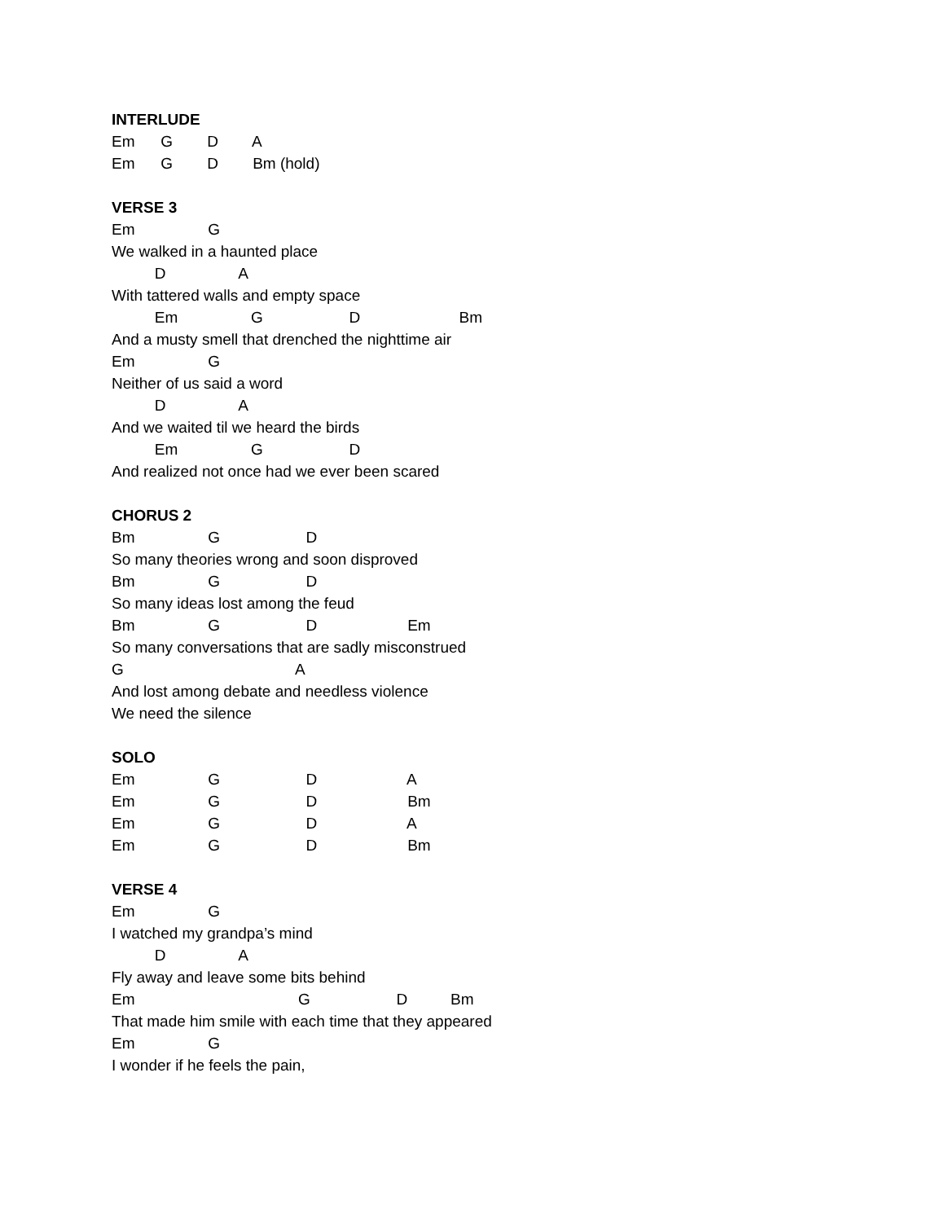INTERLUDE
Em G D A
Em G D Bm (hold)
VERSE 3
Em G
We walked in a haunted place
D A
With tattered walls and empty space
Em G D Bm
And a musty smell that drenched the nighttime air
Em G
Neither of us said a word
D A
And we waited til we heard the birds
Em G D
And realized not once had we ever been scared
CHORUS 2
Bm G D
So many theories wrong and soon disproved
Bm G D
So many ideas lost among the feud
Bm G D Em
So many conversations that are sadly misconstrued
G A
And lost among debate and needless violence
We need the silence
SOLO
Em G D A
Em G D Bm
Em G D A
Em G D Bm
VERSE 4
Em G
I watched my grandpa’s mind
D A
Fly away and leave some bits behind
Em G D Bm
That made him smile with each time that they appeared
Em G
I wonder if he feels the pain,